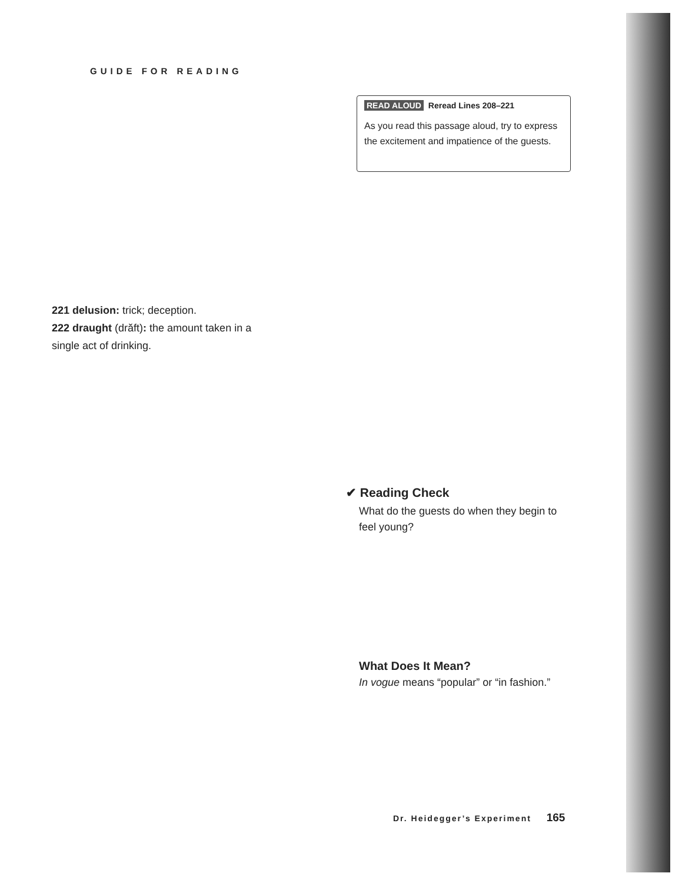GUIDE FOR READING
READ ALOUD Reread Lines 208–221
As you read this passage aloud, try to express the excitement and impatience of the guests.
221 delusion: trick; deception.
222 draught (drăft): the amount taken in a
single act of drinking.
✔ Reading Check
What do the guests do when they begin to feel young?
What Does It Mean?
In vogue means “popular” or “in fashion.”
Dr. Heidegger’s Experiment 165